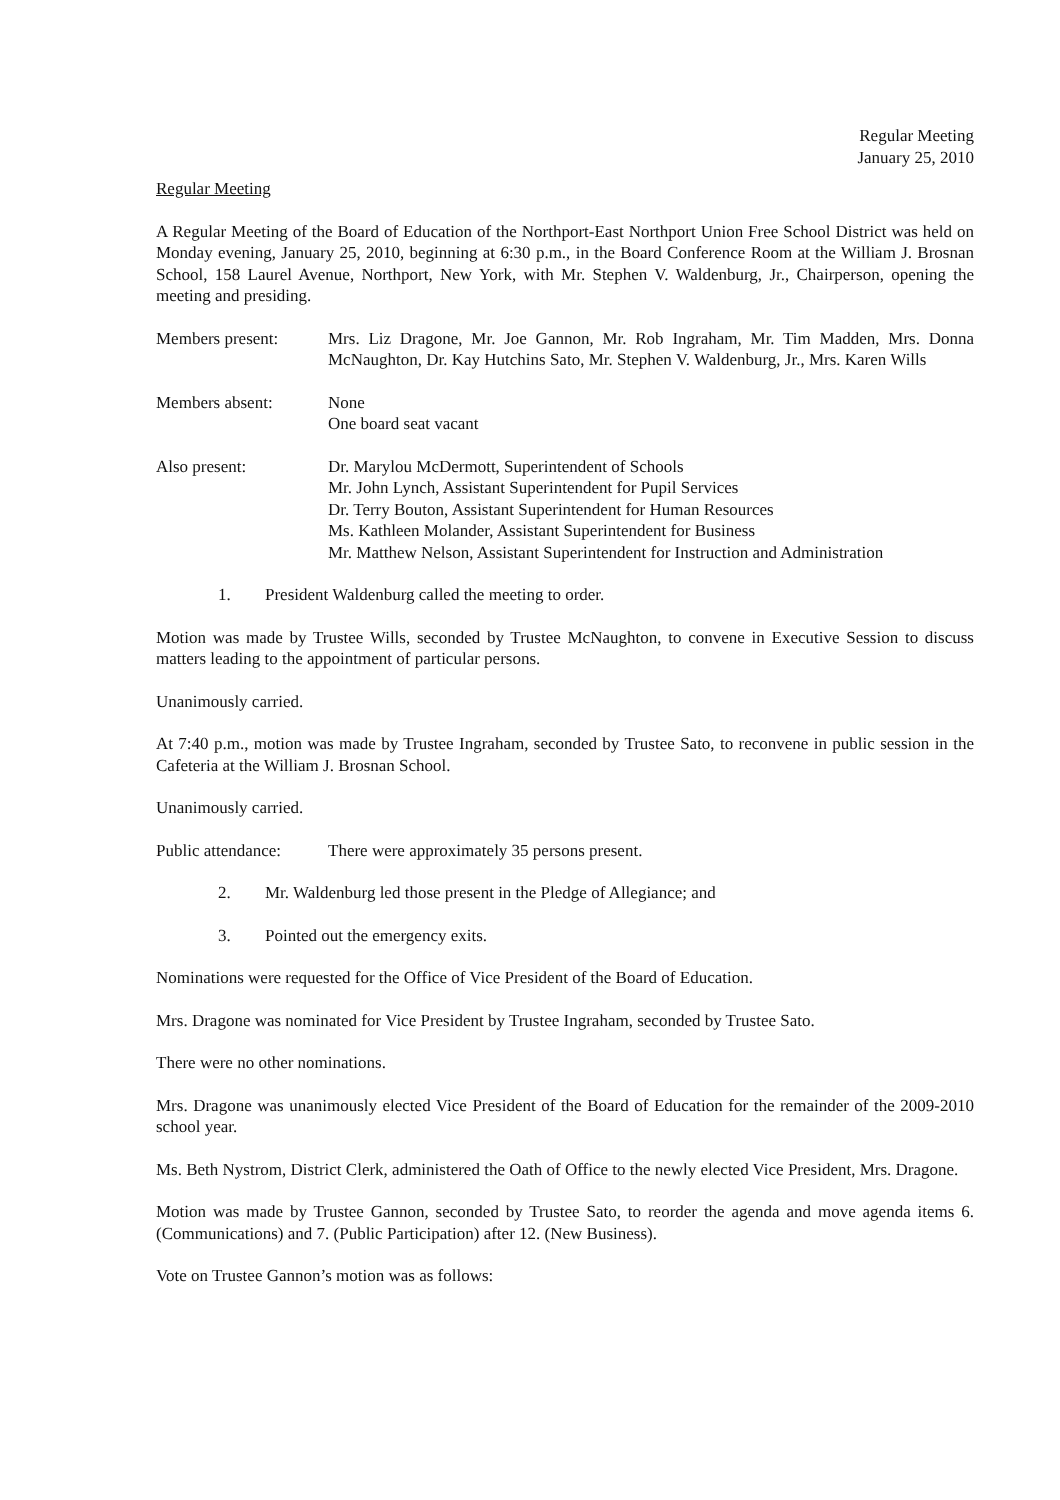Regular Meeting
January 25, 2010
Regular Meeting
A Regular Meeting of the Board of Education of the Northport-East Northport Union Free School District was held on Monday evening, January 25, 2010, beginning at 6:30 p.m., in the Board Conference Room at the William J. Brosnan School, 158 Laurel Avenue, Northport, New York, with Mr. Stephen V. Waldenburg, Jr., Chairperson, opening the meeting and presiding.
Members present: Mrs. Liz Dragone, Mr. Joe Gannon, Mr. Rob Ingraham, Mr. Tim Madden, Mrs. Donna McNaughton, Dr. Kay Hutchins Sato, Mr. Stephen V. Waldenburg, Jr., Mrs. Karen Wills
Members absent: None
One board seat vacant
Also present: Dr. Marylou McDermott, Superintendent of Schools
Mr. John Lynch, Assistant Superintendent for Pupil Services
Dr. Terry Bouton, Assistant Superintendent for Human Resources
Ms. Kathleen Molander, Assistant Superintendent for Business
Mr. Matthew Nelson, Assistant Superintendent for Instruction and Administration
1. President Waldenburg called the meeting to order.
Motion was made by Trustee Wills, seconded by Trustee McNaughton, to convene in Executive Session to discuss matters leading to the appointment of particular persons.
Unanimously carried.
At 7:40 p.m., motion was made by Trustee Ingraham, seconded by Trustee Sato, to reconvene in public session in the Cafeteria at the William J. Brosnan School.
Unanimously carried.
Public attendance:
There were approximately 35 persons present.
2. Mr. Waldenburg led those present in the Pledge of Allegiance; and
3. Pointed out the emergency exits.
Nominations were requested for the Office of Vice President of the Board of Education.
Mrs. Dragone was nominated for Vice President by Trustee Ingraham, seconded by Trustee Sato.
There were no other nominations.
Mrs. Dragone was unanimously elected Vice President of the Board of Education for the remainder of the 2009-2010 school year.
Ms. Beth Nystrom, District Clerk, administered the Oath of Office to the newly elected Vice President, Mrs. Dragone.
Motion was made by Trustee Gannon, seconded by Trustee Sato, to reorder the agenda and move agenda items 6. (Communications) and 7. (Public Participation) after 12. (New Business).
Vote on Trustee Gannon’s motion was as follows: